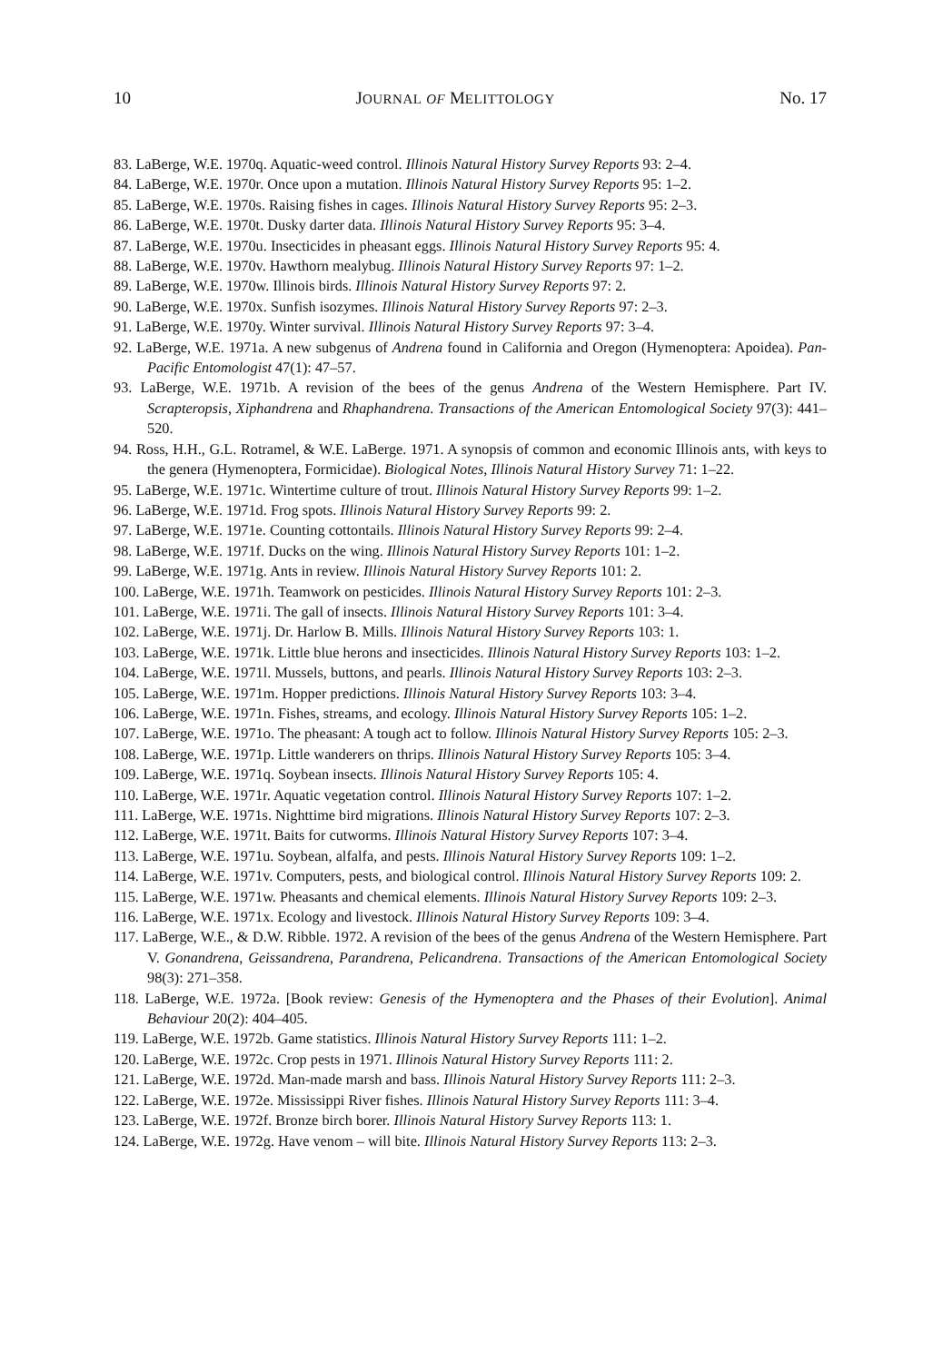10 JOURNAL OF MELITTOLOGY No. 17
83. LaBerge, W.E. 1970q. Aquatic-weed control. Illinois Natural History Survey Reports 93: 2–4.
84. LaBerge, W.E. 1970r. Once upon a mutation. Illinois Natural History Survey Reports 95: 1–2.
85. LaBerge, W.E. 1970s. Raising fishes in cages. Illinois Natural History Survey Reports 95: 2–3.
86. LaBerge, W.E. 1970t. Dusky darter data. Illinois Natural History Survey Reports 95: 3–4.
87. LaBerge, W.E. 1970u. Insecticides in pheasant eggs. Illinois Natural History Survey Reports 95: 4.
88. LaBerge, W.E. 1970v. Hawthorn mealybug. Illinois Natural History Survey Reports 97: 1–2.
89. LaBerge, W.E. 1970w. Illinois birds. Illinois Natural History Survey Reports 97: 2.
90. LaBerge, W.E. 1970x. Sunfish isozymes. Illinois Natural History Survey Reports 97: 2–3.
91. LaBerge, W.E. 1970y. Winter survival. Illinois Natural History Survey Reports 97: 3–4.
92. LaBerge, W.E. 1971a. A new subgenus of Andrena found in California and Oregon (Hymenoptera: Apoidea). Pan-Pacific Entomologist 47(1): 47–57.
93. LaBerge, W.E. 1971b. A revision of the bees of the genus Andrena of the Western Hemisphere. Part IV. Scrapteropsis, Xiphandrena and Rhaphandrena. Transactions of the American Entomological Society 97(3): 441–520.
94. Ross, H.H., G.L. Rotramel, & W.E. LaBerge. 1971. A synopsis of common and economic Illinois ants, with keys to the genera (Hymenoptera, Formicidae). Biological Notes, Illinois Natural History Survey 71: 1–22.
95. LaBerge, W.E. 1971c. Wintertime culture of trout. Illinois Natural History Survey Reports 99: 1–2.
96. LaBerge, W.E. 1971d. Frog spots. Illinois Natural History Survey Reports 99: 2.
97. LaBerge, W.E. 1971e. Counting cottontails. Illinois Natural History Survey Reports 99: 2–4.
98. LaBerge, W.E. 1971f. Ducks on the wing. Illinois Natural History Survey Reports 101: 1–2.
99. LaBerge, W.E. 1971g. Ants in review. Illinois Natural History Survey Reports 101: 2.
100. LaBerge, W.E. 1971h. Teamwork on pesticides. Illinois Natural History Survey Reports 101: 2–3.
101. LaBerge, W.E. 1971i. The gall of insects. Illinois Natural History Survey Reports 101: 3–4.
102. LaBerge, W.E. 1971j. Dr. Harlow B. Mills. Illinois Natural History Survey Reports 103: 1.
103. LaBerge, W.E. 1971k. Little blue herons and insecticides. Illinois Natural History Survey Reports 103: 1–2.
104. LaBerge, W.E. 1971l. Mussels, buttons, and pearls. Illinois Natural History Survey Reports 103: 2–3.
105. LaBerge, W.E. 1971m. Hopper predictions. Illinois Natural History Survey Reports 103: 3–4.
106. LaBerge, W.E. 1971n. Fishes, streams, and ecology. Illinois Natural History Survey Reports 105: 1–2.
107. LaBerge, W.E. 1971o. The pheasant: A tough act to follow. Illinois Natural History Survey Reports 105: 2–3.
108. LaBerge, W.E. 1971p. Little wanderers on thrips. Illinois Natural History Survey Reports 105: 3–4.
109. LaBerge, W.E. 1971q. Soybean insects. Illinois Natural History Survey Reports 105: 4.
110. LaBerge, W.E. 1971r. Aquatic vegetation control. Illinois Natural History Survey Reports 107: 1–2.
111. LaBerge, W.E. 1971s. Nighttime bird migrations. Illinois Natural History Survey Reports 107: 2–3.
112. LaBerge, W.E. 1971t. Baits for cutworms. Illinois Natural History Survey Reports 107: 3–4.
113. LaBerge, W.E. 1971u. Soybean, alfalfa, and pests. Illinois Natural History Survey Reports 109: 1–2.
114. LaBerge, W.E. 1971v. Computers, pests, and biological control. Illinois Natural History Survey Reports 109: 2.
115. LaBerge, W.E. 1971w. Pheasants and chemical elements. Illinois Natural History Survey Reports 109: 2–3.
116. LaBerge, W.E. 1971x. Ecology and livestock. Illinois Natural History Survey Reports 109: 3–4.
117. LaBerge, W.E., & D.W. Ribble. 1972. A revision of the bees of the genus Andrena of the Western Hemisphere. Part V. Gonandrena, Geissandrena, Parandrena, Pelicandrena. Transactions of the American Entomological Society 98(3): 271–358.
118. LaBerge, W.E. 1972a. [Book review: Genesis of the Hymenoptera and the Phases of their Evolution]. Animal Behaviour 20(2): 404–405.
119. LaBerge, W.E. 1972b. Game statistics. Illinois Natural History Survey Reports 111: 1–2.
120. LaBerge, W.E. 1972c. Crop pests in 1971. Illinois Natural History Survey Reports 111: 2.
121. LaBerge, W.E. 1972d. Man-made marsh and bass. Illinois Natural History Survey Reports 111: 2–3.
122. LaBerge, W.E. 1972e. Mississippi River fishes. Illinois Natural History Survey Reports 111: 3–4.
123. LaBerge, W.E. 1972f. Bronze birch borer. Illinois Natural History Survey Reports 113: 1.
124. LaBerge, W.E. 1972g. Have venom – will bite. Illinois Natural History Survey Reports 113: 2–3.